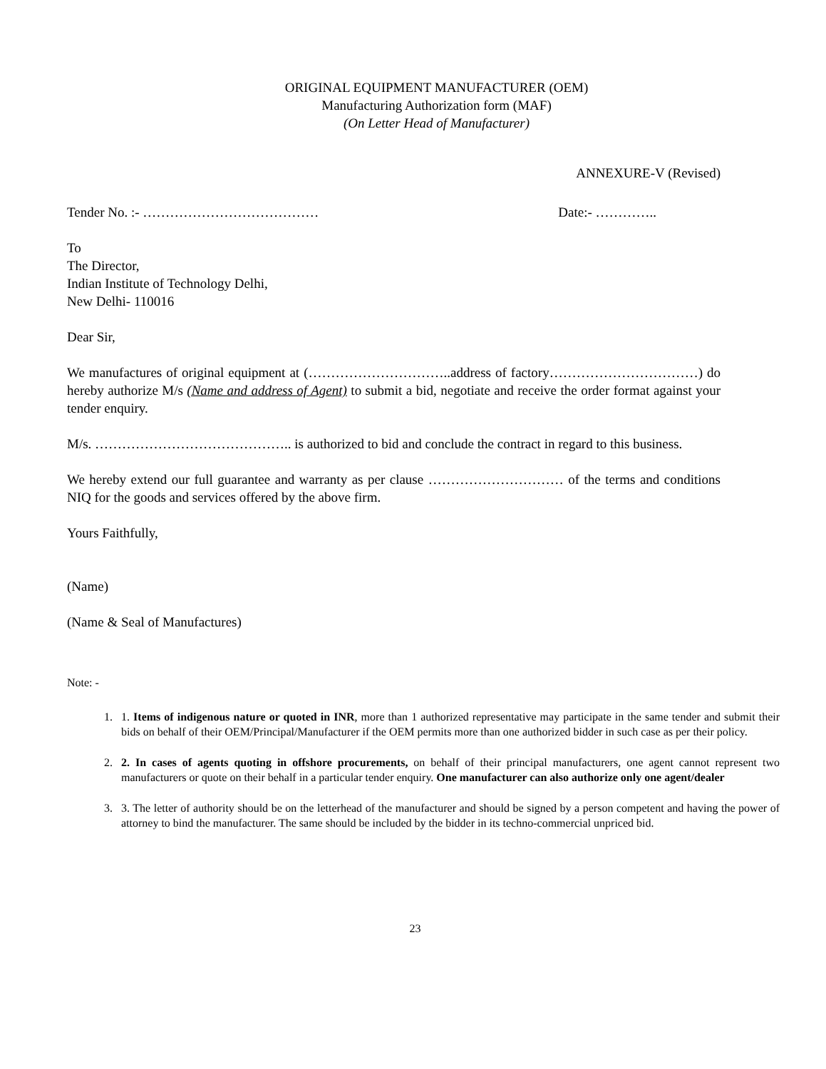ORIGINAL EQUIPMENT MANUFACTURER (OEM)
Manufacturing Authorization form (MAF)
(On Letter Head of Manufacturer)
ANNEXURE-V (Revised)
Tender No. :- ………………………………… Date:- …………..
To
The Director,
Indian Institute of Technology Delhi,
New Delhi- 110016
Dear Sir,
We manufactures of original equipment at (…………………………..address of factory……………………………) do hereby authorize M/s (Name and address of Agent) to submit a bid, negotiate and receive the order format against your tender enquiry.
M/s. …………………………………….. is authorized to bid and conclude the contract in regard to this business.
We hereby extend our full guarantee and warranty as per clause ………………………… of the terms and conditions NIQ for the goods and services offered by the above firm.
Yours Faithfully,
(Name)
(Name & Seal of Manufactures)
Note: -
1. 1. Items of indigenous nature or quoted in INR, more than 1 authorized representative may participate in the same tender and submit their bids on behalf of their OEM/Principal/Manufacturer if the OEM permits more than one authorized bidder in such case as per their policy.
2. 2. In cases of agents quoting in offshore procurements, on behalf of their principal manufacturers, one agent cannot represent two manufacturers or quote on their behalf in a particular tender enquiry. One manufacturer can also authorize only one agent/dealer
3. 3. The letter of authority should be on the letterhead of the manufacturer and should be signed by a person competent and having the power of attorney to bind the manufacturer. The same should be included by the bidder in its techno-commercial unpriced bid.
23